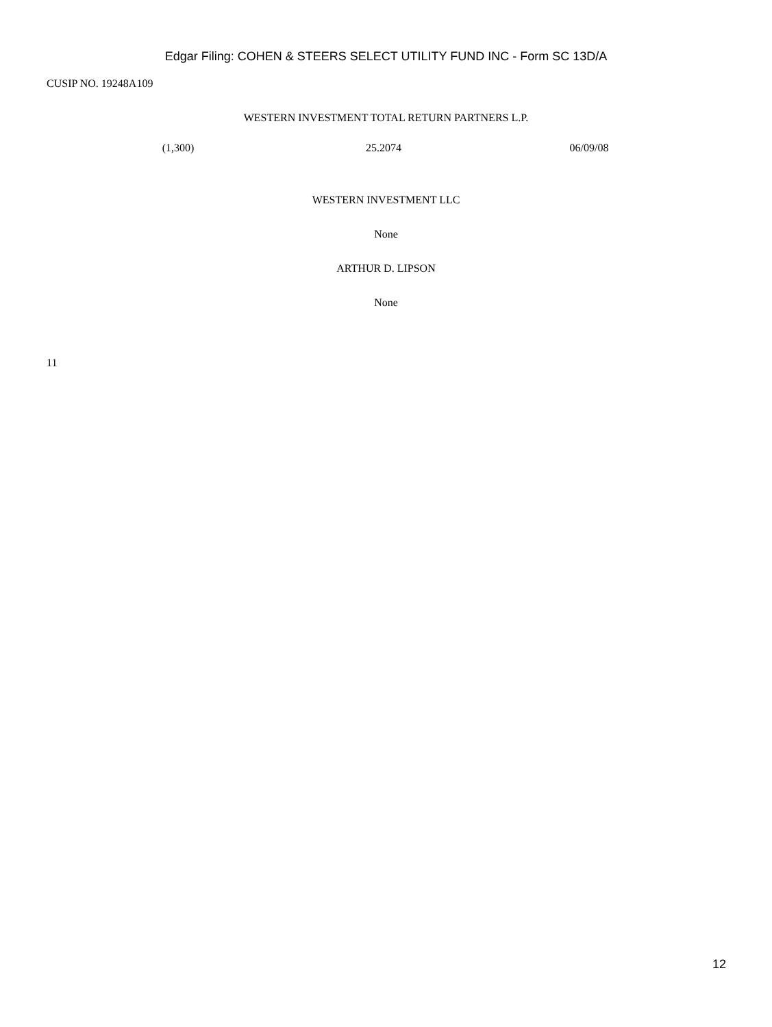Edgar Filing: COHEN & STEERS SELECT UTILITY FUND INC - Form SC 13D/A
CUSIP NO. 19248A109
WESTERN INVESTMENT TOTAL RETURN PARTNERS L.P.
| (1,300) | 25.2074 | 06/09/08 |
WESTERN INVESTMENT LLC
None
ARTHUR D. LIPSON
None
11
12